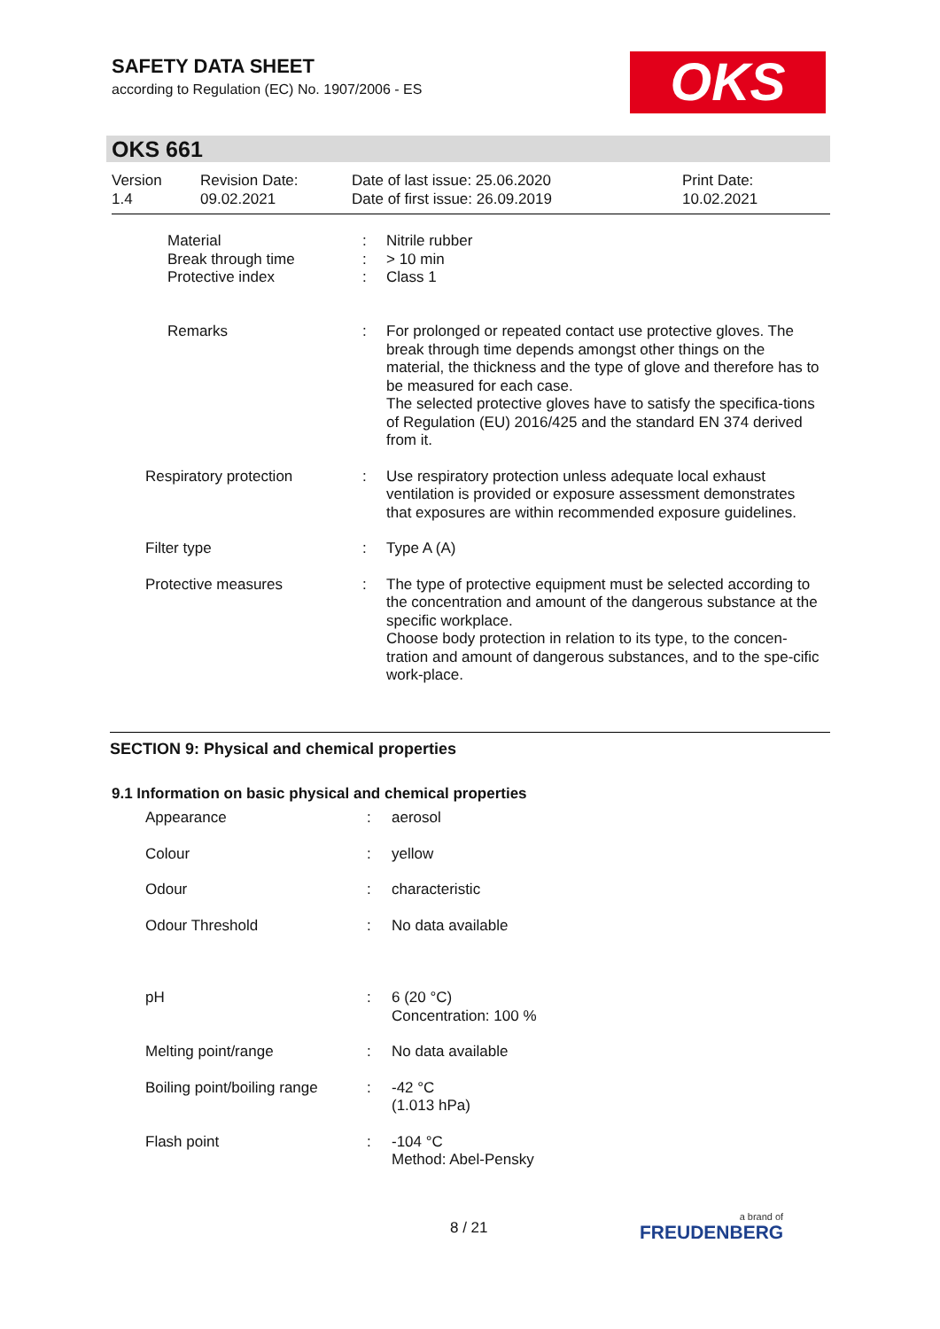SAFETY DATA SHEET
according to Regulation (EC) No. 1907/2006 - ES
OKS
OKS 661
| Version 1.4 | Revision Date: 09.02.2021 | Date of last issue: 25.06.2020 Date of first issue: 26.09.2019 | Print Date: 10.02.2021 |
| | Material Break through time Protective index | : : : | Nitrile rubber > 10 min Class 1 |
| | Remarks | : | For prolonged or repeated contact use protective gloves. The break through time depends amongst other things on the material, the thickness and the type of glove and therefore has to be measured for each case. The selected protective gloves have to satisfy the specifica-tions of Regulation (EU) 2016/425 and the standard EN 374 derived from it. |
| Respiratory protection | | : | Use respiratory protection unless adequate local exhaust ventilation is provided or exposure assessment demonstrates that exposures are within recommended exposure guidelines. |
| Filter type | | : | Type A (A) |
| Protective measures | | : | The type of protective equipment must be selected according to the concentration and amount of the dangerous substance at the specific workplace. Choose body protection in relation to its type, to the concen-tration and amount of dangerous substances, and to the spe-cific work-place. |
SECTION 9: Physical and chemical properties
9.1 Information on basic physical and chemical properties
| Appearance | : | aerosol |
| Colour | : | yellow |
| Odour | : | characteristic |
| Odour Threshold | : | No data available |
| pH | : | 6 (20 °C) Concentration: 100 % |
| Melting point/range | : | No data available |
| Boiling point/boiling range | : | -42 °C (1.013 hPa) |
| Flash point | : | -104 °C Method: Abel-Pensky |
8 / 21 a brand of
FREUDENBERG